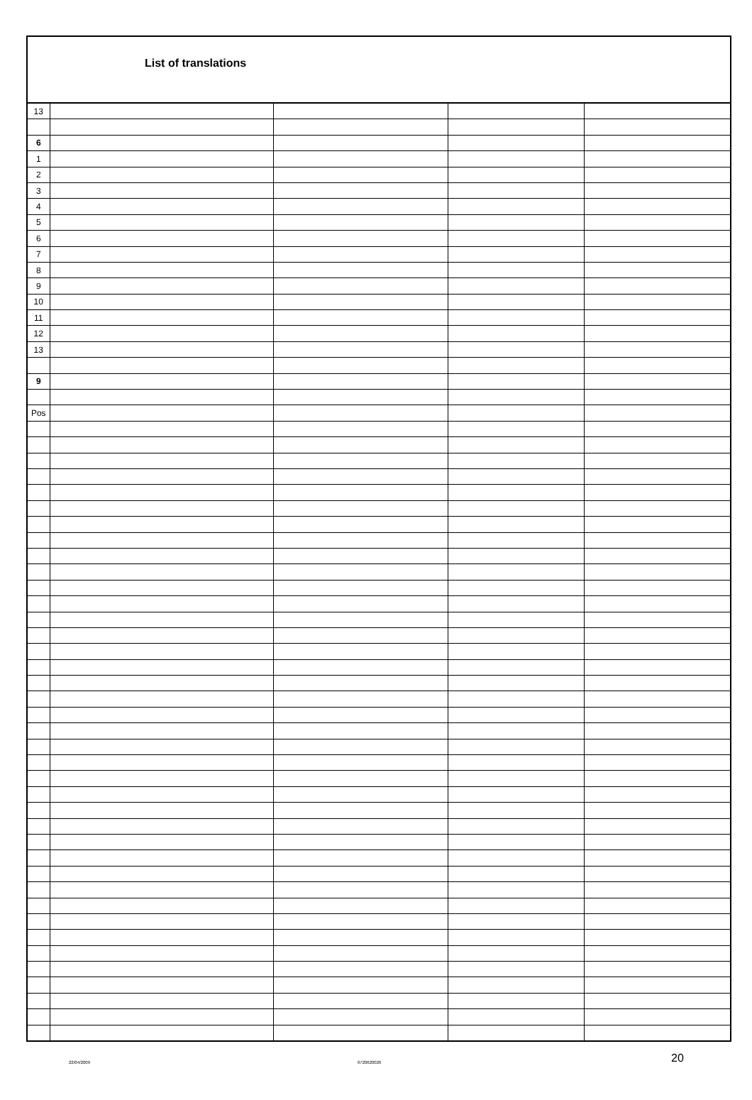List of translations
| 13 | | | | |
| 6 | | | | |
| 1 | | | | |
| 2 | | | | |
| 3 | | | | |
| 4 | | | | |
| 5 | | | | |
| 6 | | | | |
| 7 | | | | |
| 8 | | | | |
| 9 | | | | |
| 10 | | | | |
| 11 | | | | |
| 12 | | | | |
| 13 | | | | |
| 9 | | | | |
| Pos | | | | |
22/04/2009 6720620026 20